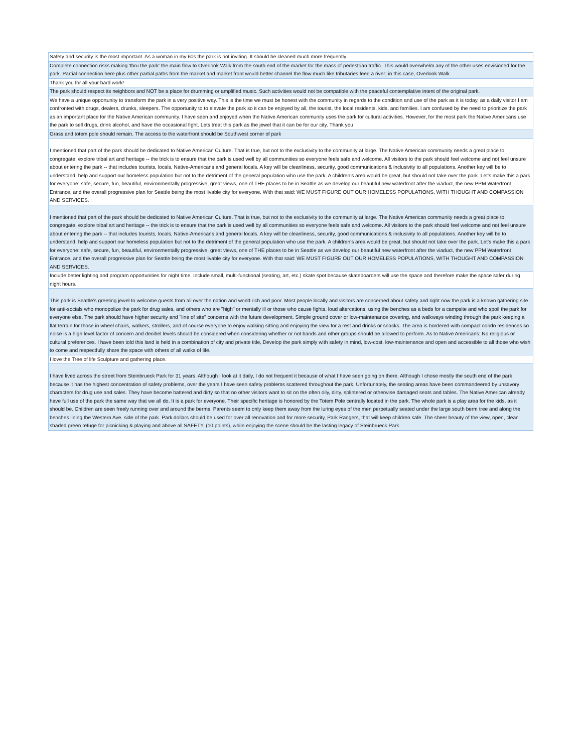| Safety and security is the most important. As a woman in my 60s the park is not inviting. It should be cleaned much more frequently. |
| Complete connection risks making 'thru the park' the main flow to Overlook Walk from the south end of the market for the mass of pedestrian traffic. This would overwhelm any of the other uses envisioned for the park. Partial connection here plus other partial paths from the market and market front would better channel the flow much like tributaries feed a river; in this case, Overlook Walk. |
| Thank you for all your hard work! |
| The park should respect its neighbors and NOT be a place for drumming or amplified music. Such activities would not be compatible with the peaceful contemplative intent of the original park. |
| We have a unique opportunity to transform the park in a very positive way. This is the time we must be honest with the community in regards to the condition and use of the park as it is today. as a daily visitor I am confronted with drugs, dealers, drunks, sleepers. The opportunity to to elevate the park so it can be enjoyed by all, the tourist, the local residents, kids, and families. I am confused by the need to prioritize the park as an important place for the Native American community. I have seen and enjoyed when the Native American community uses the park for cultural activities. However, for the most park the Native Americans use the park to sell drugs, drink alcohol, and have the occasional fight. Lets treat this park as the jewel that it can be for our city. Thank you |
| Grass and totem pole should remain. The access to the waterfront should be Southwest corner of park |
| I mentioned that part of the park should be dedicated to Native American Culture. That is true, but not to the exclusivity to the community at large. The Native American community needs a great place to congregate, explore tribal art and heritage -- the trick is to ensure that the park is used well by all communities so everyone feels safe and welcome. All visitors to the park should feel welcome and not feel unsure about entering the park -- that includes tourists, locals, Native-Americans and general locals. A key will be cleanliness, security, good communications & inclusivity to all populations. Another key will be to understand, help and support our homeless population but not to the detriment of the general population who use the park. A children's area would be great, but should not take over the park. Let's make this a park for everyone: safe, secure, fun, beautiful, environmentally progressive, great views, one of THE places to be in Seattle as we develop our beautiful new waterfront after the viaduct, the new PPM Waterfront Entrance, and the overall progressive plan for Seattle being the most livable city for everyone. With that said: WE MUST FIGURE OUT OUR HOMELESS POPULATIONS, WITH THOUGHT AND COMPASSION AND SERVICES. |
| I mentioned that part of the park should be dedicated to Native American Culture. That is true, but not to the exclusivity to the community at large. The Native American community needs a great place to congregate, explore tribal art and heritage -- the trick is to ensure that the park is used well by all communities so everyone feels safe and welcome. All visitors to the park should feel welcome and not feel unsure about entering the park -- that includes tourists, locals, Native-Americans and general locals. A key will be cleanliness, security, good communications & inclusivity to all populations. Another key will be to understand, help and support our homeless population but not to the detriment of the general population who use the park. A children's area would be great, but should not take over the park. Let's make this a park for everyone: safe, secure, fun, beautiful, environmentally progressive, great views, one of THE places to be in Seattle as we develop our beautiful new waterfront after the viaduct, the new PPM Waterfront Entrance, and the overall progressive plan for Seattle being the most livable city for everyone. With that said: WE MUST FIGURE OUT OUR HOMELESS POPULATIONS, WITH THOUGHT AND COMPASSION AND SERVICES. |
| Include better lighting and program opportunities for night time. Include small, multi-functional (seating, art, etc.) skate spot because skateboarders will use the space and therefore make the space safer during night hours. |
| This park is Seattle's greeting jewel to welcome guests from all over the nation and world rich and poor. Most people locally and visitors are concerned about safety and right now the park is a known gathering site for anti-socials who monopolize the park for drug sales, and others who are "high" or mentally ill or those who cause fights, loud altercations, using the benches as a beds for a campsite and who spoil the park for everyone else. The park should have higher security and "line of site" concerns with the future development. Simple ground cover or low-maintenance covering, and walkways winding through the park keeping a flat terrain for those in wheel chairs, walkers, strollers, and of course everyone to enjoy walking sitting and enjoying the view for a rest and drinks or snacks. The area is bordered with compact condo residences so noise is a high level factor of concern and decibel levels should be considered when considering whether or not bands and other groups should be allowed to perform. As to Native Americans: No religious or cultural preferences. I have been told this land is held in a combination of city and private title, Develop the park simply with safety in mind, low-cost, low-maintenance and open and accessible to all those who wish to come and respectfully share the space with others of all walks of life. |
| I love the Tree of life Sculpture and gathering place. |
| I have lived across the street from Steinbrueck Park for 31 years. Although I look at it daily, I do not frequent it because of what I have seen going on there. Although I chose mostly the south end of the park because it has the highest concentration of safety problems, over the years I have seen safety problems scattered throughout the park. Unfortunately, the seating areas have been commandeered by unsavory characters for drug use and sales. They have become battered and dirty so that no other visitors want to sit on the often oily, dirty, splintered or otherwise damaged seats and tables. The Native American already have full use of the park the same way that we all do. It is a park for everyone. Their specific heritage is honored by the Totem Pole centrally located in the park. The whole park is a play area for the kids, as it should be. Children are seen freely running over and around the berms. Parents seem to only keep them away from the luring eyes of the men perpetually seated under the large south berm tree and along the benches lining the Western Ave. side of the park. Park dollars should be used for over all renovation and for more security, Park Rangers, that will keep children safe. The sheer beauty of the view, open, clean shaded green refuge for picnicking & playing and above all SAFETY, (10 points), while enjoying the scene should be the lasting legacy of Steinbrueck Park. |